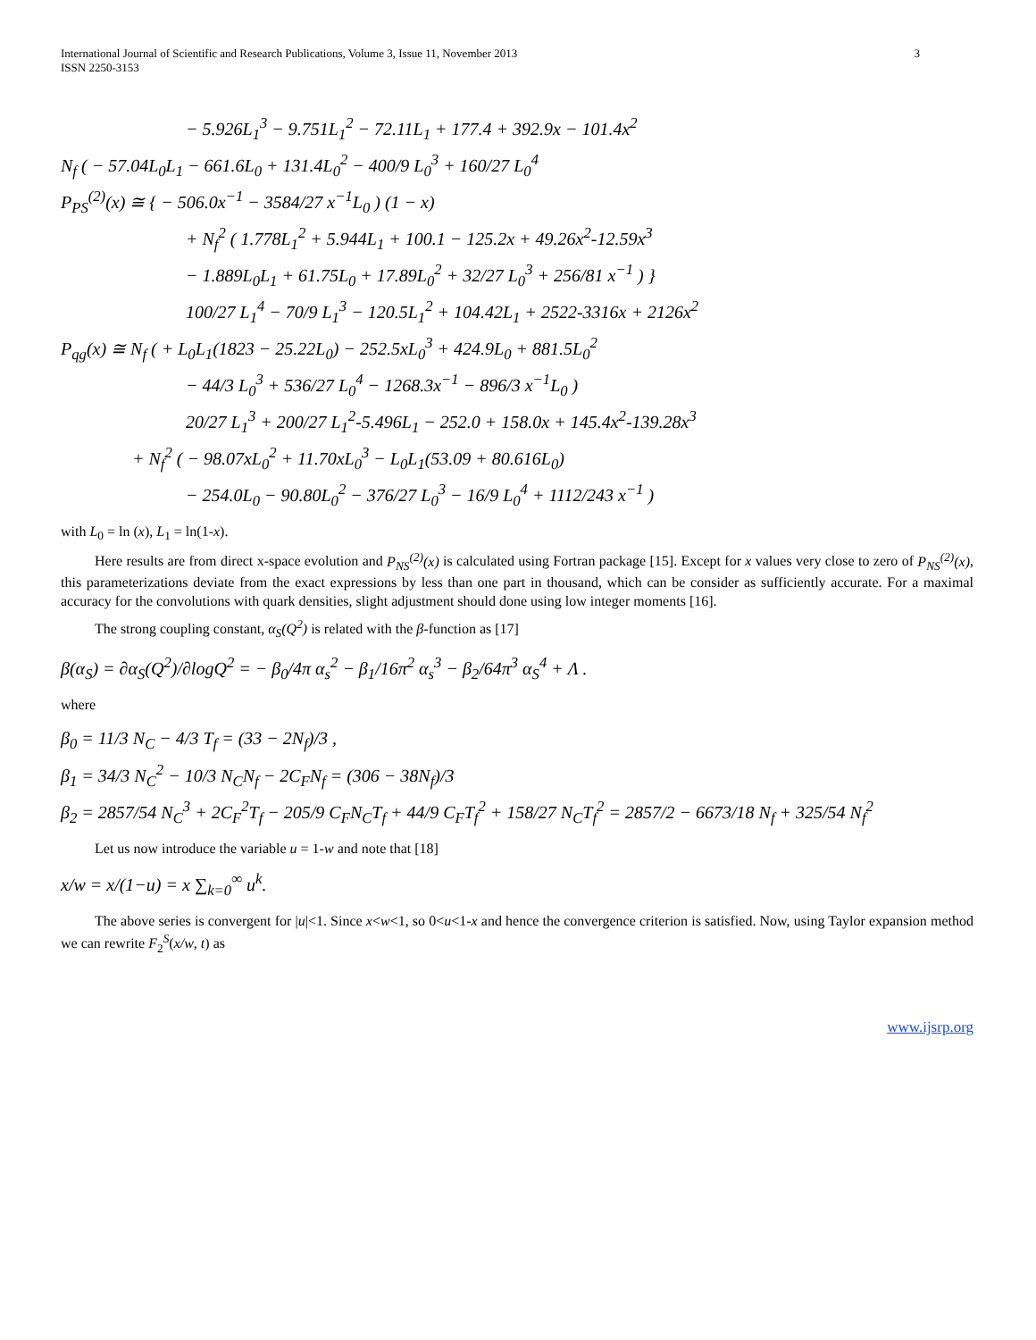International Journal of Scientific and Research Publications, Volume 3, Issue 11, November 2013
ISSN 2250-3153
3
− 5.926L<sub>1</sub><sup>3</sup> − 9.751L<sub>1</sub><sup>2</sup> − 72.11L<sub>1</sub> + 177.4 + 392.9x − 101.4x<sup>2</sup>
N<sub>f</sub> ( − 57.04L<sub>0</sub>L<sub>1</sub> − 661.6L<sub>0</sub> + 131.4L<sub>0</sub><sup>2</sup> − 400/9 L<sub>0</sub><sup>3</sup> + 160/27 L<sub>0</sub><sup>4</sup>
P<sub>PS</sub><sup>(2)</sup>(x) ≅ { − 506.0x<sup>−1</sup> − 3584/27 x<sup>−1</sup>L<sub>0</sub> ) (1 − x)
+ N<sub>f</sub><sup>2</sup> ( 1.778L<sub>1</sub><sup>2</sup> + 5.944L<sub>1</sub> + 100.1 − 125.2x + 49.26x<sup>2</sup>-12.59x<sup>3</sup>
− 1.889L<sub>0</sub>L<sub>1</sub> + 61.75L<sub>0</sub> + 17.89L<sub>0</sub><sup>2</sup> + 32/27 L<sub>0</sub><sup>3</sup> + 256/81 x<sup>−1</sup> ) }
100/27 L<sub>1</sub><sup>4</sup> − 70/9 L<sub>1</sub><sup>3</sup> − 120.5L<sub>1</sub><sup>2</sup> + 104.42L<sub>1</sub> + 2522-3316x + 2126x<sup>2</sup>
P<sub>qg</sub>(x) ≅ N<sub>f</sub> ( + L<sub>0</sub>L<sub>1</sub>(1823 − 25.22L<sub>0</sub>) − 252.5xL<sub>0</sub><sup>3</sup> + 424.9L<sub>0</sub> + 881.5L<sub>0</sub><sup>2</sup>
− 44/3 L<sub>0</sub><sup>3</sup> + 536/27 L<sub>0</sub><sup>4</sup> − 1268.3x<sup>−1</sup> − 896/3 x<sup>−1</sup>L<sub>0</sub> )
20/27 L<sub>1</sub><sup>3</sup> + 200/27 L<sub>1</sub><sup>2</sup>-5.496L<sub>1</sub> − 252.0 + 158.0x + 145.4x<sup>2</sup>-139.28x<sup>3</sup>
+ N<sub>f</sub><sup>2</sup> ( − 98.07xL<sub>0</sub><sup>2</sup> + 11.70xL<sub>0</sub><sup>3</sup> − L<sub>0</sub>L<sub>1</sub>(53.09 + 80.616L<sub>0</sub>)
− 254.0L<sub>0</sub> − 90.80L<sub>0</sub><sup>2</sup> − 376/27 L<sub>0</sub><sup>3</sup> − 16/9 L<sub>0</sub><sup>4</sup> + 1112/243 x<sup>−1</sup> )
with L<sub>0</sub> = ln (x), L<sub>1</sub> = ln(1-x).
Here results are from direct x-space evolution and P<sub>NS</sub><sup>(2)</sup>(x) is calculated using Fortran package [15]. Except for x values very close to zero of P<sub>NS</sub><sup>(2)</sup>(x), this parameterizations deviate from the exact expressions by less than one part in thousand, which can be consider as sufficiently accurate. For a maximal accuracy for the convolutions with quark densities, slight adjustment should done using low integer moments [16].
The strong coupling constant, α<sub>S</sub>(Q<sup>2</sup>) is related with the β-function as [17]
β(α<sub>S</sub>) = ∂α<sub>S</sub>(Q<sup>2</sup>)/∂logQ<sup>2</sup> = − β<sub>0</sub>/4π α<sub>s</sub><sup>2</sup> − β<sub>1</sub>/16π<sup>2</sup> α<sub>s</sub><sup>3</sup> − β<sub>2</sub>/64π<sup>3</sup> α<sub>S</sub><sup>4</sup> + Λ .
where
β<sub>0</sub> = 11/3 N<sub>C</sub> − 4/3 T<sub>f</sub> = (33 − 2N<sub>f</sub>)/3 ,
β<sub>1</sub> = 34/3 N<sub>C</sub><sup>2</sup> − 10/3 N<sub>C</sub>N<sub>f</sub> − 2C<sub>F</sub>N<sub>f</sub> = (306 − 38N<sub>f</sub>)/3
β<sub>2</sub> = 2857/54 N<sub>C</sub><sup>3</sup> + 2C<sub>F</sub><sup>2</sup>T<sub>f</sub> − 205/9 C<sub>F</sub>N<sub>C</sub>T<sub>f</sub> + 44/9 C<sub>F</sub>T<sub>f</sub><sup>2</sup> + 158/27 N<sub>C</sub>T<sub>f</sub><sup>2</sup> = 2857/2 − 6673/18 N<sub>f</sub> + 325/54 N<sub>f</sub><sup>2</sup>
Let us now introduce the variable u = 1-w and note that [18]
x/w = x/(1−u) = x ∑<sub>k=0</sub><sup>∞</sup> u<sup>k</sup>.
The above series is convergent for |u|<1. Since x<w<1, so 0<u<1-x and hence the convergence criterion is satisfied. Now, using Taylor expansion method we can rewrite F<sub>2</sub><sup>S</sup>(x/w, t) as
www.ijsrp.org